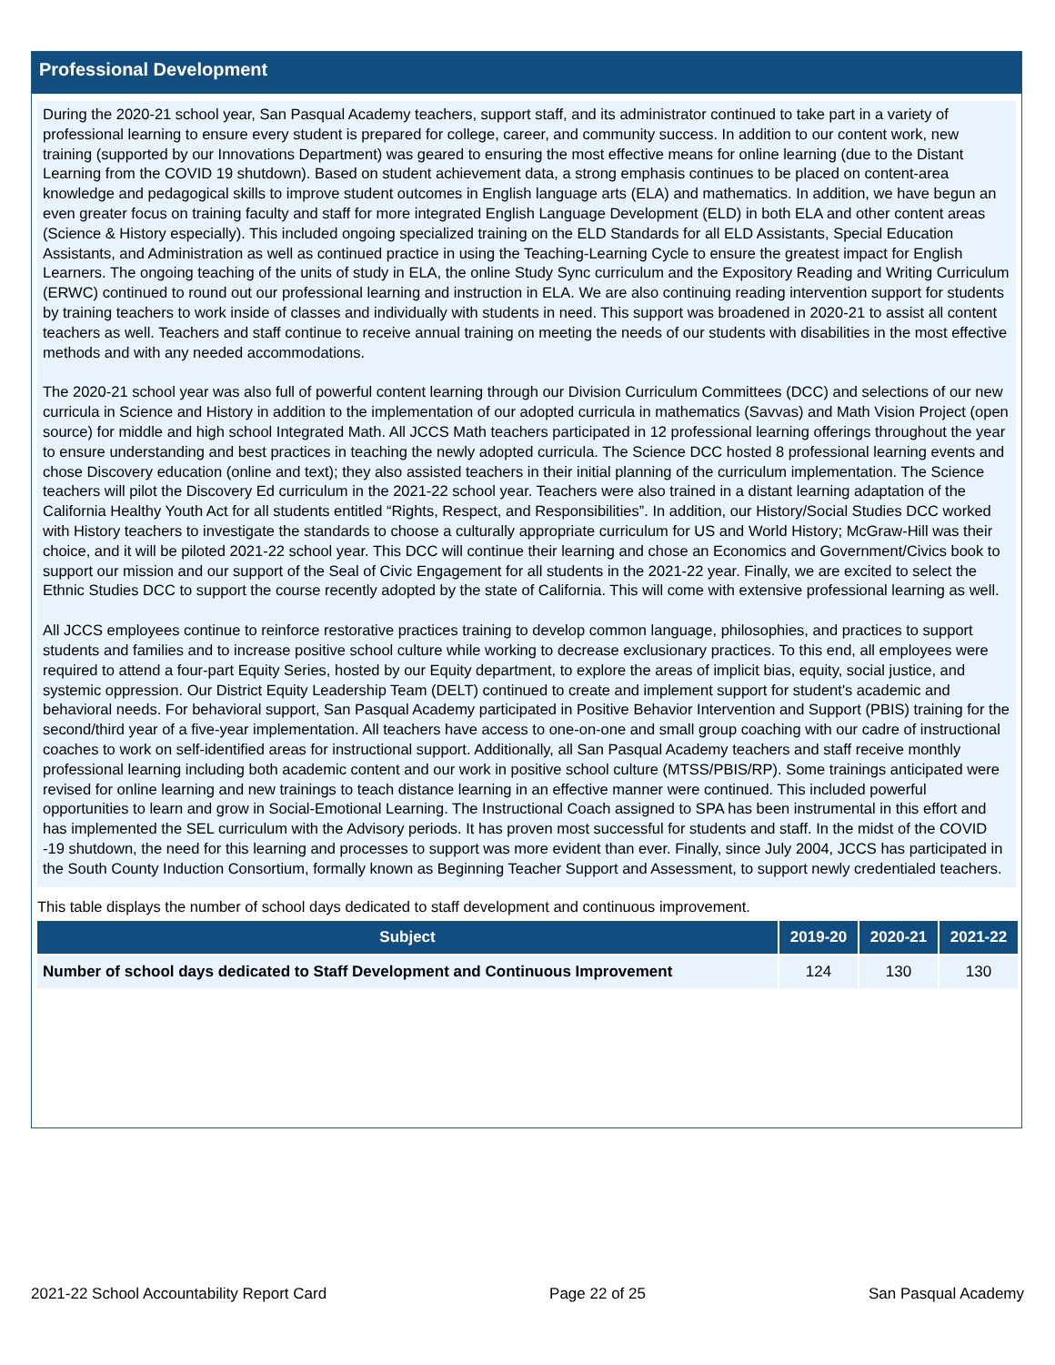Professional Development
During the 2020-21 school year, San Pasqual Academy teachers, support staff, and its administrator continued to take part in a variety of professional learning to ensure every student is prepared for college, career, and community success. In addition to our content work, new training (supported by our Innovations Department) was geared to ensuring the most effective means for online learning (due to the Distant Learning from the COVID 19 shutdown). Based on student achievement data, a strong emphasis continues to be placed on content-area knowledge and pedagogical skills to improve student outcomes in English language arts (ELA) and mathematics. In addition, we have begun an even greater focus on training faculty and staff for more integrated English Language Development (ELD) in both ELA and other content areas (Science & History especially). This included ongoing specialized training on the ELD Standards for all ELD Assistants, Special Education Assistants, and Administration as well as continued practice in using the Teaching-Learning Cycle to ensure the greatest impact for English Learners. The ongoing teaching of the units of study in ELA, the online Study Sync curriculum and the Expository Reading and Writing Curriculum (ERWC) continued to round out our professional learning and instruction in ELA. We are also continuing reading intervention support for students by training teachers to work inside of classes and individually with students in need. This support was broadened in 2020-21 to assist all content teachers as well. Teachers and staff continue to receive annual training on meeting the needs of our students with disabilities in the most effective methods and with any needed accommodations.
The 2020-21 school year was also full of powerful content learning through our Division Curriculum Committees (DCC) and selections of our new curricula in Science and History in addition to the implementation of our adopted curricula in mathematics (Savvas) and Math Vision Project (open source) for middle and high school Integrated Math. All JCCS Math teachers participated in 12 professional learning offerings throughout the year to ensure understanding and best practices in teaching the newly adopted curricula. The Science DCC hosted 8 professional learning events and chose Discovery education (online and text); they also assisted teachers in their initial planning of the curriculum implementation. The Science teachers will pilot the Discovery Ed curriculum in the 2021-22 school year. Teachers were also trained in a distant learning adaptation of the California Healthy Youth Act for all students entitled “Rights, Respect, and Responsibilities”. In addition, our History/Social Studies DCC worked with History teachers to investigate the standards to choose a culturally appropriate curriculum for US and World History; McGraw-Hill was their choice, and it will be piloted 2021-22 school year. This DCC will continue their learning and chose an Economics and Government/Civics book to support our mission and our support of the Seal of Civic Engagement for all students in the 2021-22 year. Finally, we are excited to select the Ethnic Studies DCC to support the course recently adopted by the state of California. This will come with extensive professional learning as well.
All JCCS employees continue to reinforce restorative practices training to develop common language, philosophies, and practices to support students and families and to increase positive school culture while working to decrease exclusionary practices. To this end, all employees were required to attend a four-part Equity Series, hosted by our Equity department, to explore the areas of implicit bias, equity, social justice, and systemic oppression. Our District Equity Leadership Team (DELT) continued to create and implement support for student's academic and behavioral needs. For behavioral support, San Pasqual Academy participated in Positive Behavior Intervention and Support (PBIS) training for the second/third year of a five-year implementation. All teachers have access to one-on-one and small group coaching with our cadre of instructional coaches to work on self-identified areas for instructional support. Additionally, all San Pasqual Academy teachers and staff receive monthly professional learning including both academic content and our work in positive school culture (MTSS/PBIS/RP). Some trainings anticipated were revised for online learning and new trainings to teach distance learning in an effective manner were continued. This included powerful opportunities to learn and grow in Social-Emotional Learning. The Instructional Coach assigned to SPA has been instrumental in this effort and has implemented the SEL curriculum with the Advisory periods. It has proven most successful for students and staff. In the midst of the COVID -19 shutdown, the need for this learning and processes to support was more evident than ever. Finally, since July 2004, JCCS has participated in the South County Induction Consortium, formally known as Beginning Teacher Support and Assessment, to support newly credentialed teachers.
This table displays the number of school days dedicated to staff development and continuous improvement.
| Subject | 2019-20 | 2020-21 | 2021-22 |
| --- | --- | --- | --- |
| Number of school days dedicated to Staff Development and Continuous Improvement | 124 | 130 | 130 |
2021-22 School Accountability Report Card Page 22 of 25 San Pasqual Academy